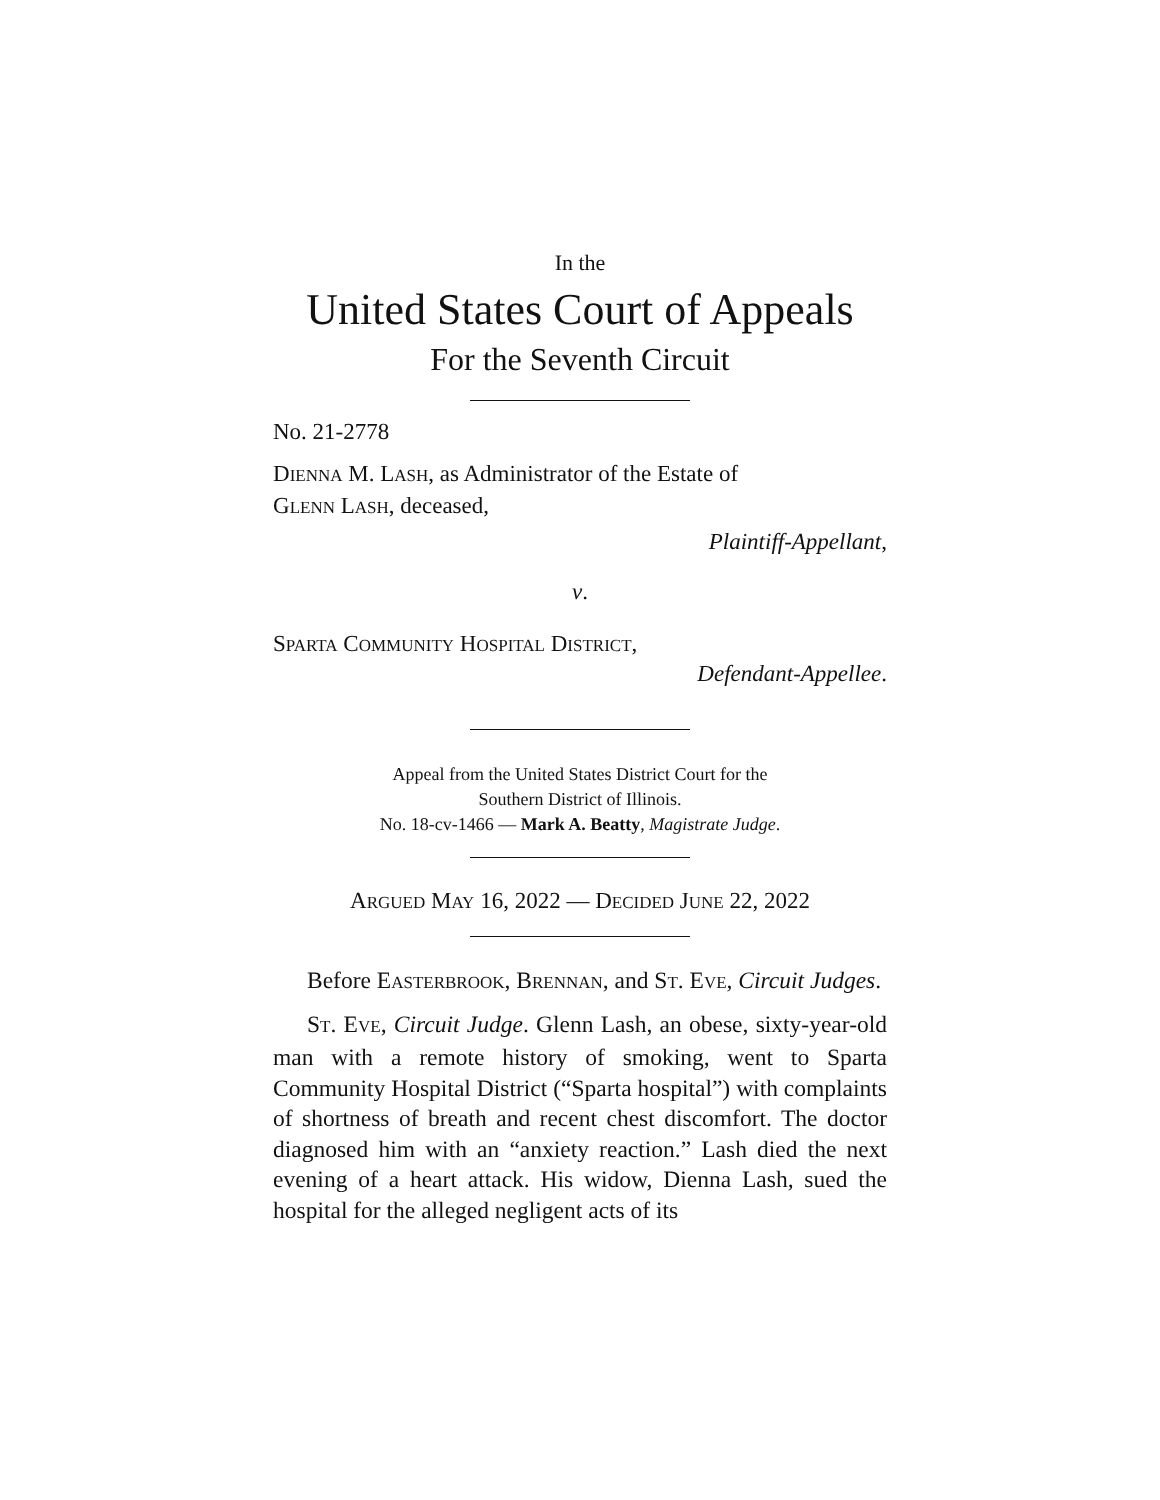In the
United States Court of Appeals
For the Seventh Circuit
No. 21-2778
DIENNA M. LASH, as Administrator of the Estate of
GLENN LASH, deceased,
Plaintiff-Appellant,
v.
SPARTA COMMUNITY HOSPITAL DISTRICT,
Defendant-Appellee.
Appeal from the United States District Court for the
Southern District of Illinois.
No. 18-cv-1466 — Mark A. Beatty, Magistrate Judge.
ARGUED MAY 16, 2022 — DECIDED JUNE 22, 2022
Before EASTERBROOK, BRENNAN, and ST. EVE, Circuit Judges.
ST. EVE, Circuit Judge. Glenn Lash, an obese, sixty-year-old man with a remote history of smoking, went to Sparta Community Hospital District (“Sparta hospital”) with complaints of shortness of breath and recent chest discomfort. The doctor diagnosed him with an “anxiety reaction.” Lash died the next evening of a heart attack. His widow, Dienna Lash, sued the hospital for the alleged negligent acts of its